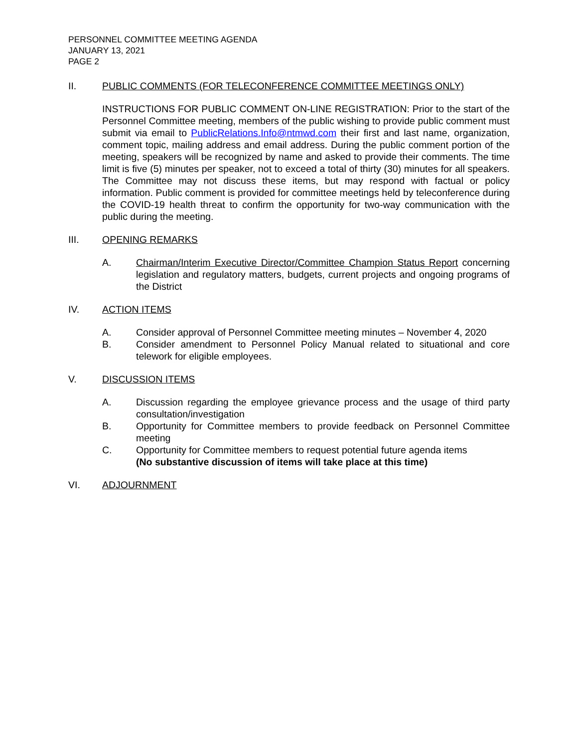PERSONNEL COMMITTEE MEETING AGENDA
JANUARY 13, 2021
PAGE 2
II. PUBLIC COMMENTS (FOR TELECONFERENCE COMMITTEE MEETINGS ONLY)
INSTRUCTIONS FOR PUBLIC COMMENT ON-LINE REGISTRATION: Prior to the start of the Personnel Committee meeting, members of the public wishing to provide public comment must submit via email to PublicRelations.Info@ntmwd.com their first and last name, organization, comment topic, mailing address and email address. During the public comment portion of the meeting, speakers will be recognized by name and asked to provide their comments. The time limit is five (5) minutes per speaker, not to exceed a total of thirty (30) minutes for all speakers. The Committee may not discuss these items, but may respond with factual or policy information. Public comment is provided for committee meetings held by teleconference during the COVID-19 health threat to confirm the opportunity for two-way communication with the public during the meeting.
III. OPENING REMARKS
A. Chairman/Interim Executive Director/Committee Champion Status Report concerning legislation and regulatory matters, budgets, current projects and ongoing programs of the District
IV. ACTION ITEMS
A. Consider approval of Personnel Committee meeting minutes – November 4, 2020
B. Consider amendment to Personnel Policy Manual related to situational and core telework for eligible employees.
V. DISCUSSION ITEMS
A. Discussion regarding the employee grievance process and the usage of third party consultation/investigation
B. Opportunity for Committee members to provide feedback on Personnel Committee meeting
C. Opportunity for Committee members to request potential future agenda items
(No substantive discussion of items will take place at this time)
VI. ADJOURNMENT